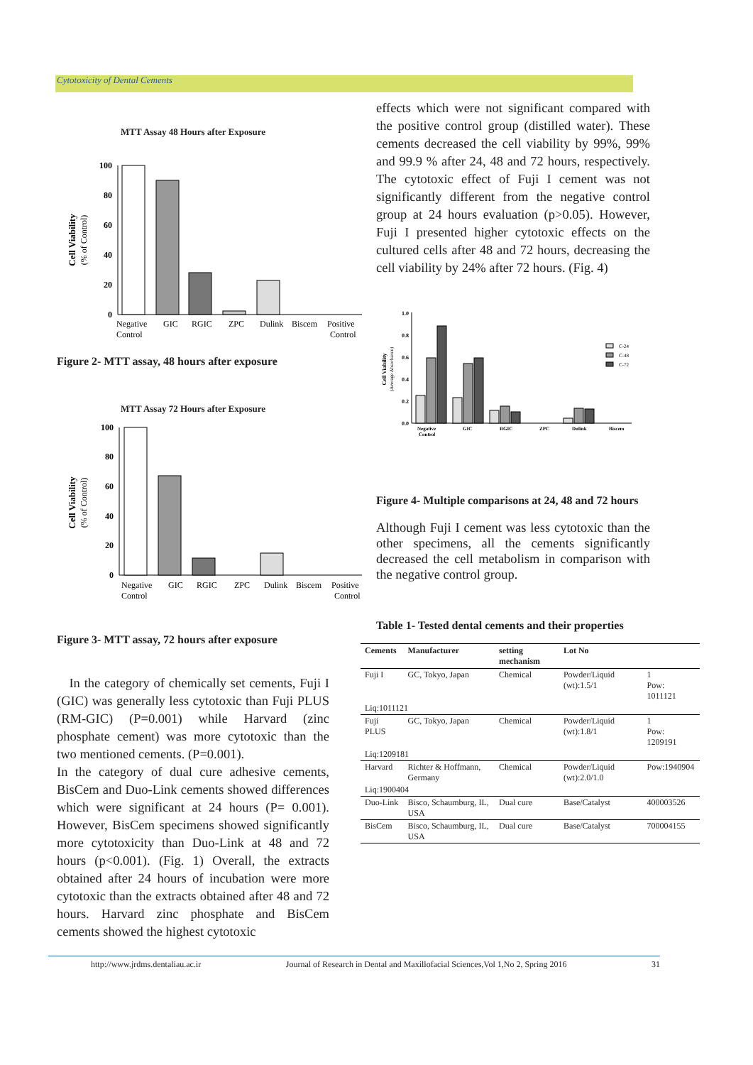Cytotoxicity of Dental Cements
MTT Assay 48 Hours after Exposure
Cell Viability
(% of Control)
100
80
60
40
20
0
Negative
Control
GIC
RGIC
ZPC
Dulink
Biscem
Positive
Control
Figure 2- MTT assay, 48 hours after exposure
MTT Assay 72 Hours after Exposure
Cell Viability
(% of Control)
100
80
60
40
20
0
Negative
Control
GIC
RGIC
ZPC
Dulink
Biscem
Positive
Control
Figure 3- MTT assay, 72 hours after exposure
In the category of chemically set cements, Fuji I (GIC) was generally less cytotoxic than Fuji PLUS (RM-GIC) (P=0.001) while Harvard (zinc phosphate cement) was more cytotoxic than the two mentioned cements. (P=0.001).
In the category of dual cure adhesive cements, BisCem and Duo-Link cements showed differences which were significant at 24 hours (P= 0.001). However, BisCem specimens showed significantly more cytotoxicity than Duo-Link at 48 and 72 hours (p<0.001). (Fig. 1) Overall, the extracts obtained after 24 hours of incubation were more cytotoxic than the extracts obtained after 48 and 72 hours. Harvard zinc phosphate and BisCem cements showed the highest cytotoxic
effects which were not significant compared with the positive control group (distilled water). These cements decreased the cell viability by 99%, 99% and 99.9 % after 24, 48 and 72 hours, respectively. The cytotoxic effect of Fuji I cement was not significantly different from the negative control group at 24 hours evaluation (p>0.05). However, Fuji I presented higher cytotoxic effects on the cultured cells after 48 and 72 hours, decreasing the cell viability by 24% after 72 hours. (Fig. 4)
Cell Viability
(Average Absorbance)
1.0
0.8
0.6
0.4
0.2
0.0
Negative
Control
GIC
RGIC
ZPC
Dulink
Biscem
C-24
C-48
C-72
Figure 4- Multiple comparisons at 24, 48 and 72 hours
Although Fuji I cement was less cytotoxic than the other specimens, all the cements significantly decreased the cell metabolism in comparison with the negative control group.
Table 1- Tested dental cements and their properties
| Cements | Manufacturer | setting mechanism | Lot No | |
| --- | --- | --- | --- | --- |
| Fuji I | GC, Tokyo, Japan | Chemical | Powder/Liquid (wt):1.5/1 | 1 Pow: 1011121 |
| Liq:1011121 | | | | |
| Fuji PLUS | GC, Tokyo, Japan | Chemical | Powder/Liquid (wt):1.8/1 | 1 Pow: 1209191 |
| Liq:1209181 | | | | |
| Harvard | Richter & Hoffmann, Germany | Chemical | Powder/Liquid (wt):2.0/1.0 | Pow:1940904 |
| Liq:1900404 | | | | |
| Duo-Link | Bisco, Schaumburg, IL, USA | Dual cure | Base/Catalyst | 400003526 |
| BisCem | Bisco, Schaumburg, IL, USA | Dual cure | Base/Catalyst | 700004155 |
http://www.jrdms.dentaliau.ac.ir Journal of Research in Dental and Maxillofacial Sciences,Vol 1,No 2, Spring 2016 31